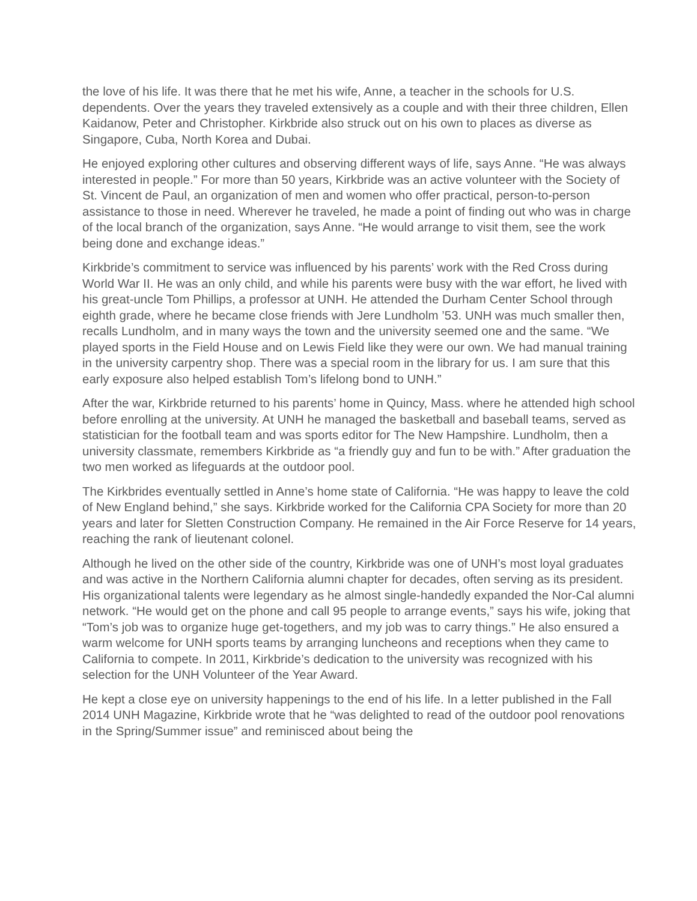the love of his life. It was there that he met his wife, Anne, a teacher in the schools for U.S. dependents. Over the years they traveled extensively as a couple and with their three children, Ellen Kaidanow, Peter and Christopher. Kirkbride also struck out on his own to places as diverse as Singapore, Cuba, North Korea and Dubai.
He enjoyed exploring other cultures and observing different ways of life, says Anne. “He was always interested in people.” For more than 50 years, Kirkbride was an active volunteer with the Society of St. Vincent de Paul, an organization of men and women who offer practical, person-to-person assistance to those in need. Wherever he traveled, he made a point of finding out who was in charge of the local branch of the organization, says Anne. “He would arrange to visit them, see the work being done and exchange ideas.”
Kirkbride’s commitment to service was influenced by his parents’ work with the Red Cross during World War II. He was an only child, and while his parents were busy with the war effort, he lived with his great-uncle Tom Phillips, a professor at UNH. He attended the Durham Center School through eighth grade, where he became close friends with Jere Lundholm ’53. UNH was much smaller then, recalls Lundholm, and in many ways the town and the university seemed one and the same. “We played sports in the Field House and on Lewis Field like they were our own. We had manual training in the university carpentry shop. There was a special room in the library for us. I am sure that this early exposure also helped establish Tom’s lifelong bond to UNH.”
After the war, Kirkbride returned to his parents’ home in Quincy, Mass. where he attended high school before enrolling at the university. At UNH he managed the basketball and baseball teams, served as statistician for the football team and was sports editor for The New Hampshire. Lundholm, then a university classmate, remembers Kirkbride as “a friendly guy and fun to be with.” After graduation the two men worked as lifeguards at the outdoor pool.
The Kirkbrides eventually settled in Anne’s home state of California. “He was happy to leave the cold of New England behind,” she says. Kirkbride worked for the California CPA Society for more than 20 years and later for Sletten Construction Company. He remained in the Air Force Reserve for 14 years, reaching the rank of lieutenant colonel.
Although he lived on the other side of the country, Kirkbride was one of UNH’s most loyal graduates and was active in the Northern California alumni chapter for decades, often serving as its president. His organizational talents were legendary as he almost single-handedly expanded the Nor-Cal alumni network. “He would get on the phone and call 95 people to arrange events,” says his wife, joking that “Tom’s job was to organize huge get-togethers, and my job was to carry things.” He also ensured a warm welcome for UNH sports teams by arranging luncheons and receptions when they came to California to compete. In 2011, Kirkbride’s dedication to the university was recognized with his selection for the UNH Volunteer of the Year Award.
He kept a close eye on university happenings to the end of his life. In a letter published in the Fall 2014 UNH Magazine, Kirkbride wrote that he “was delighted to read of the outdoor pool renovations in the Spring/Summer issue” and reminisced about being the